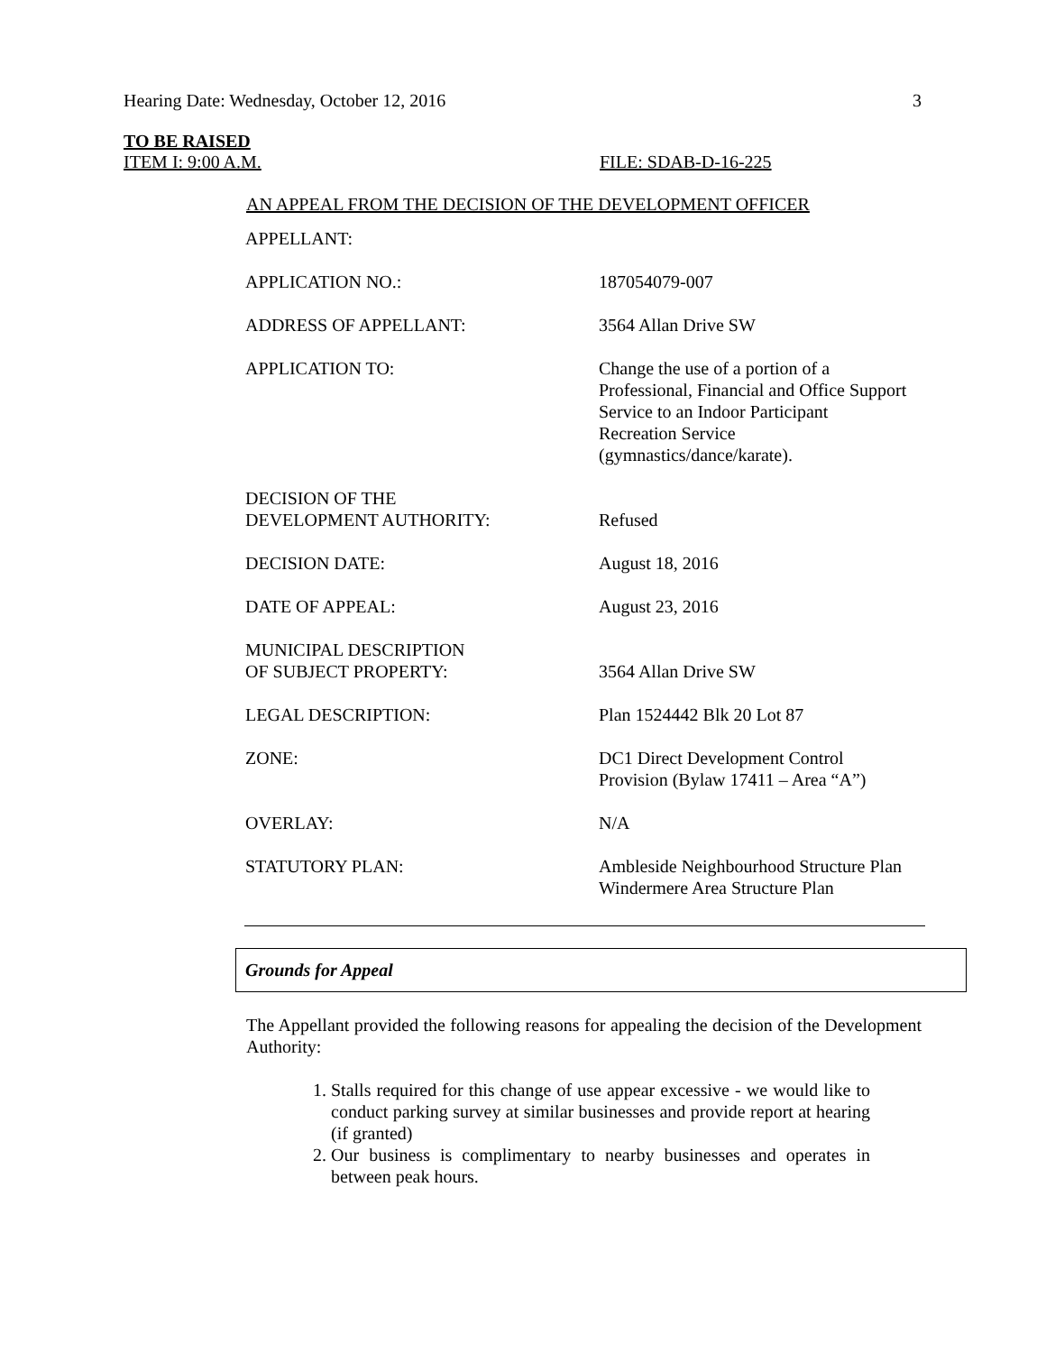Hearing Date: Wednesday, October 12, 2016 3
TO BE RAISED
ITEM I: 9:00 A.M. FILE: SDAB-D-16-225
AN APPEAL FROM THE DECISION OF THE DEVELOPMENT OFFICER
| APPELLANT: | |
| APPLICATION NO.: | 187054079-007 |
| ADDRESS OF APPELLANT: | 3564 Allan Drive SW |
| APPLICATION TO: | Change the use of a portion of a Professional, Financial and Office Support Service to an Indoor Participant Recreation Service (gymnastics/dance/karate). |
| DECISION OF THE DEVELOPMENT AUTHORITY: | Refused |
| DECISION DATE: | August 18, 2016 |
| DATE OF APPEAL: | August 23, 2016 |
| MUNICIPAL DESCRIPTION OF SUBJECT PROPERTY: | 3564 Allan Drive SW |
| LEGAL DESCRIPTION: | Plan 1524442 Blk 20 Lot 87 |
| ZONE: | DC1 Direct Development Control Provision (Bylaw 17411 – Area “A”) |
| OVERLAY: | N/A |
| STATUTORY PLAN: | Ambleside Neighbourhood Structure Plan Windermere Area Structure Plan |
Grounds for Appeal
The Appellant provided the following reasons for appealing the decision of the Development Authority:
1. Stalls required for this change of use appear excessive - we would like to conduct parking survey at similar businesses and provide report at hearing (if granted)
2. Our business is complimentary to nearby businesses and operates in between peak hours.